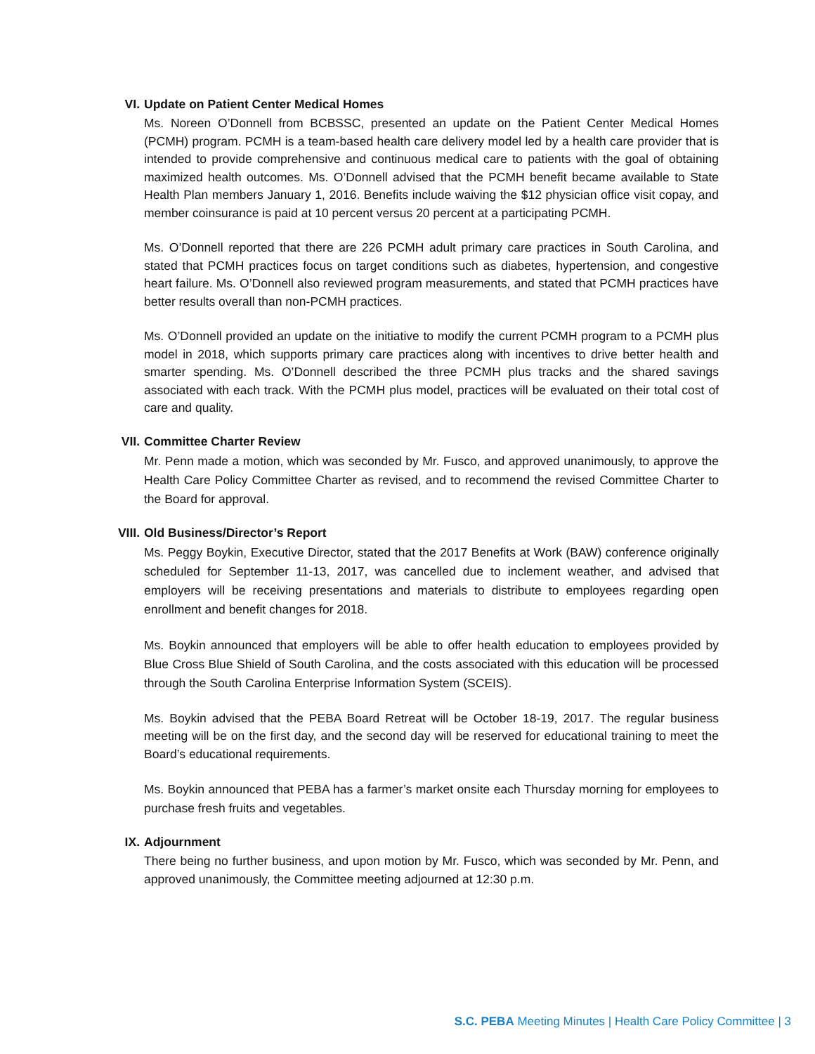VI. Update on Patient Center Medical Homes
Ms. Noreen O’Donnell from BCBSSC, presented an update on the Patient Center Medical Homes (PCMH) program. PCMH is a team-based health care delivery model led by a health care provider that is intended to provide comprehensive and continuous medical care to patients with the goal of obtaining maximized health outcomes. Ms. O’Donnell advised that the PCMH benefit became available to State Health Plan members January 1, 2016. Benefits include waiving the $12 physician office visit copay, and member coinsurance is paid at 10 percent versus 20 percent at a participating PCMH.
Ms. O’Donnell reported that there are 226 PCMH adult primary care practices in South Carolina, and stated that PCMH practices focus on target conditions such as diabetes, hypertension, and congestive heart failure. Ms. O’Donnell also reviewed program measurements, and stated that PCMH practices have better results overall than non-PCMH practices.
Ms. O’Donnell provided an update on the initiative to modify the current PCMH program to a PCMH plus model in 2018, which supports primary care practices along with incentives to drive better health and smarter spending. Ms. O’Donnell described the three PCMH plus tracks and the shared savings associated with each track. With the PCMH plus model, practices will be evaluated on their total cost of care and quality.
VII. Committee Charter Review
Mr. Penn made a motion, which was seconded by Mr. Fusco, and approved unanimously, to approve the Health Care Policy Committee Charter as revised, and to recommend the revised Committee Charter to the Board for approval.
VIII. Old Business/Director’s Report
Ms. Peggy Boykin, Executive Director, stated that the 2017 Benefits at Work (BAW) conference originally scheduled for September 11-13, 2017, was cancelled due to inclement weather, and advised that employers will be receiving presentations and materials to distribute to employees regarding open enrollment and benefit changes for 2018.
Ms. Boykin announced that employers will be able to offer health education to employees provided by Blue Cross Blue Shield of South Carolina, and the costs associated with this education will be processed through the South Carolina Enterprise Information System (SCEIS).
Ms. Boykin advised that the PEBA Board Retreat will be October 18-19, 2017. The regular business meeting will be on the first day, and the second day will be reserved for educational training to meet the Board’s educational requirements.
Ms. Boykin announced that PEBA has a farmer’s market onsite each Thursday morning for employees to purchase fresh fruits and vegetables.
IX. Adjournment
There being no further business, and upon motion by Mr. Fusco, which was seconded by Mr. Penn, and approved unanimously, the Committee meeting adjourned at 12:30 p.m.
S.C. PEBA Meeting Minutes | Health Care Policy Committee | 3